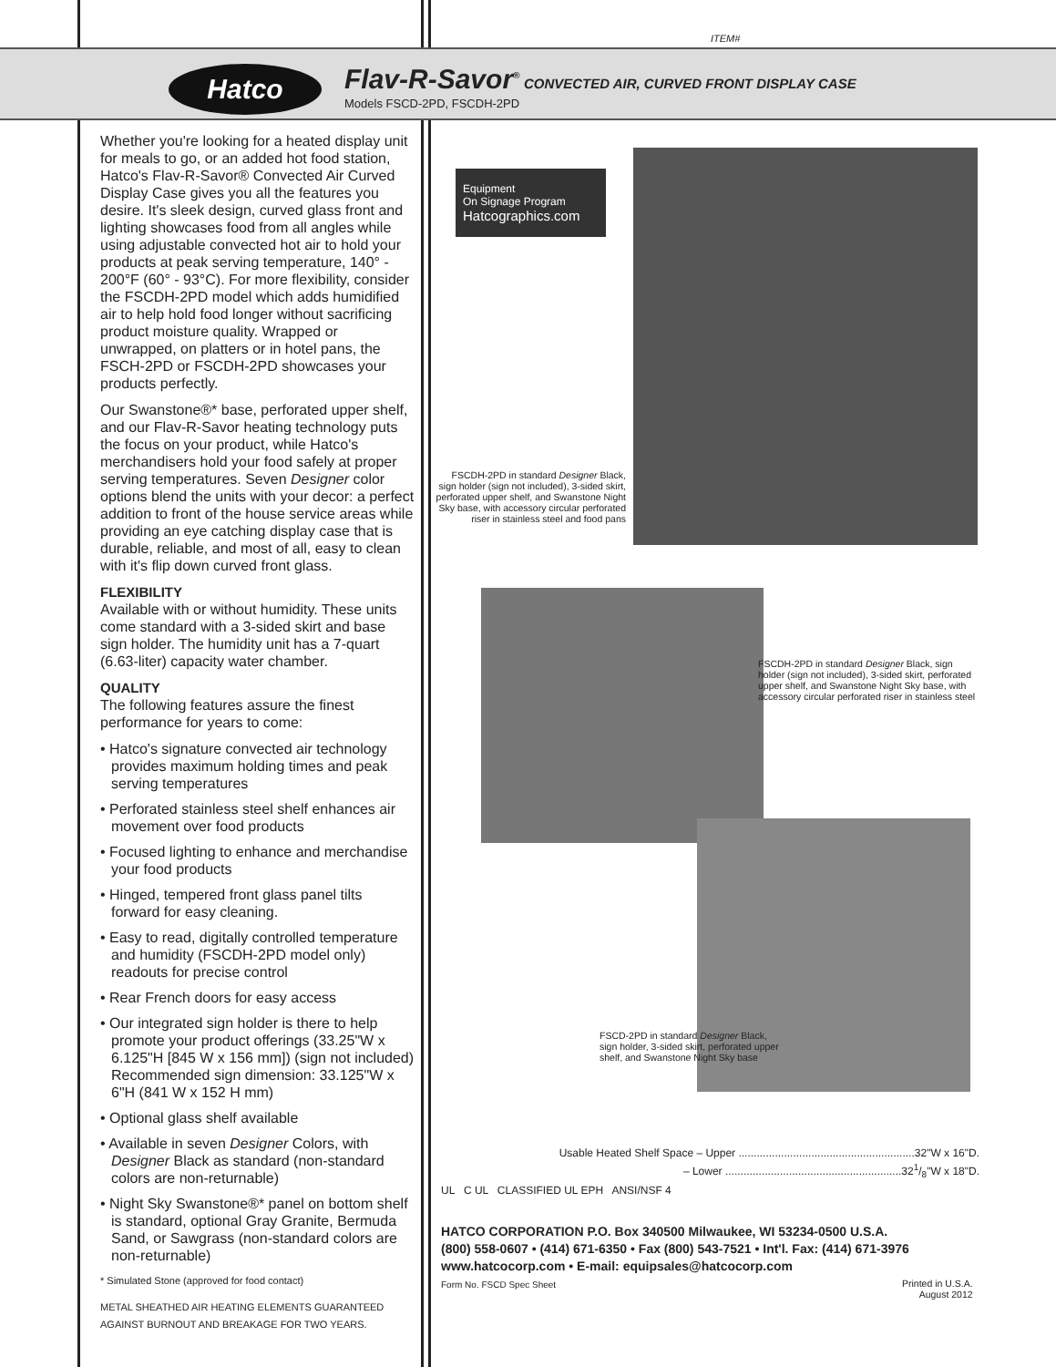ITEM#
Hatco
Flav-R-Savor<sup>®</sup> CONVECTED AIR, CURVED FRONT DISPLAY CASE
Models FSCD-2PD, FSCDH-2PD
Whether you're looking for a heated display unit for meals to go, or an added hot food station, Hatco's Flav-R-Savor® Convected Air Curved Display Case gives you all the features you desire. It's sleek design, curved glass front and lighting showcases food from all angles while using adjustable convected hot air to hold your products at peak serving temperature, 140° - 200°F (60° - 93°C). For more flexibility, consider the FSCDH-2PD model which adds humidified air to help hold food longer without sacrificing product moisture quality. Wrapped or unwrapped, on platters or in hotel pans, the FSCH-2PD or FSCDH-2PD showcases your products perfectly.
Our Swanstone®* base, perforated upper shelf, and our Flav-R-Savor heating technology puts the focus on your product, while Hatco's merchandisers hold your food safely at proper serving temperatures. Seven Designer color options blend the units with your decor: a perfect addition to front of the house service areas while providing an eye catching display case that is durable, reliable, and most of all, easy to clean with it's flip down curved front glass.
FLEXIBILITY
Available with or without humidity. These units come standard with a 3-sided skirt and base sign holder. The humidity unit has a 7-quart (6.63-liter) capacity water chamber.
QUALITY
The following features assure the finest performance for years to come:
• Hatco's signature convected air technology provides maximum holding times and peak serving temperatures
• Perforated stainless steel shelf enhances air movement over food products
• Focused lighting to enhance and merchandise your food products
• Hinged, tempered front glass panel tilts forward for easy cleaning.
• Easy to read, digitally controlled temperature and humidity (FSCDH-2PD model only) readouts for precise control
• Rear French doors for easy access
• Our integrated sign holder is there to help promote your product offerings (33.25"W x 6.125"H [845 W x 156 mm]) (sign not included) Recommended sign dimension: 33.125"W x 6"H (841 W x 152 H mm)
• Optional glass shelf available
• Available in seven Designer Colors, with Designer Black as standard (non-standard colors are non-returnable)
• Night Sky Swanstone®* panel on bottom shelf is standard, optional Gray Granite, Bermuda Sand, or Sawgrass (non-standard colors are non-returnable)
* Simulated Stone (approved for food contact)
METAL SHEATHED AIR HEATING ELEMENTS GUARANTEED AGAINST BURNOUT AND BREAKAGE FOR TWO YEARS.
Equipment
On Signage Program
Hatcographics.com
FSCDH-2PD in standard Designer Black, sign holder (sign not included), 3-sided skirt, perforated upper shelf, and Swanstone Night Sky base, with accessory circular perforated riser in stainless steel and food pans
FSCDH-2PD in standard Designer Black, sign holder (sign not included), 3-sided skirt, perforated upper shelf, and Swanstone Night Sky base, with accessory circular perforated riser in stainless steel
FSCD-2PD in standard Designer Black, sign holder, 3-sided skirt, perforated upper shelf, and Swanstone Night Sky base
Usable Heated Shelf Space – Upper ..........................................................32"W x 16"D.
– Lower ..........................................................321/8"W x 18"D.
UL C UL CLASSIFIED UL EPH ANSI/NSF 4
HATCO CORPORATION P.O. Box 340500 Milwaukee, WI 53234-0500 U.S.A.
(800) 558-0607 • (414) 671-6350 • Fax (800) 543-7521 • Int'l. Fax: (414) 671-3976
www.hatcocorp.com • E-mail: equipsales@hatcocorp.com
Form No. FSCD Spec Sheet
Printed in U.S.A.
August 2012